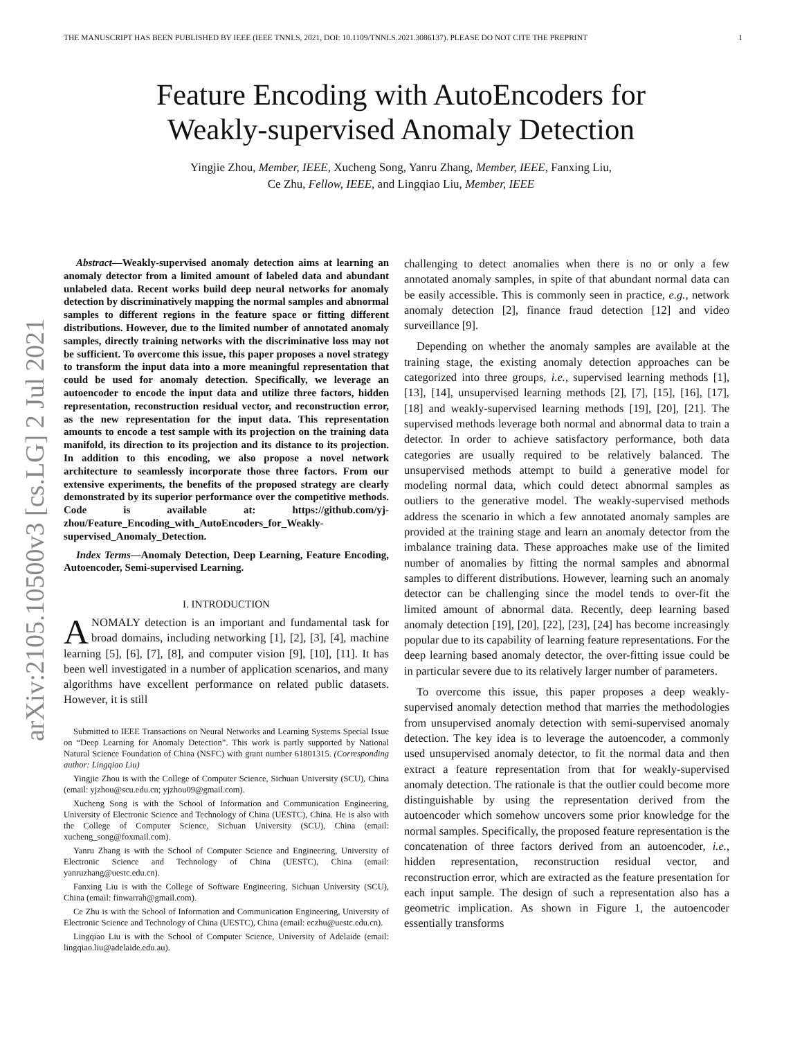THE MANUSCRIPT HAS BEEN PUBLISHED BY IEEE (IEEE TNNLS, 2021, DOI: 10.1109/TNNLS.2021.3086137). PLEASE DO NOT CITE THE PREPRINT 1
Feature Encoding with AutoEncoders for
Weakly-supervised Anomaly Detection
Yingjie Zhou, Member, IEEE, Xucheng Song, Yanru Zhang, Member, IEEE, Fanxing Liu,
Ce Zhu, Fellow, IEEE, and Lingqiao Liu, Member, IEEE
arXiv:2105.10500v3 [cs.LG] 2 Jul 2021
Abstract—Weakly-supervised anomaly detection aims at learning an anomaly detector from a limited amount of labeled data and abundant unlabeled data. Recent works build deep neural networks for anomaly detection by discriminatively mapping the normal samples and abnormal samples to different regions in the feature space or fitting different distributions. However, due to the limited number of annotated anomaly samples, directly training networks with the discriminative loss may not be sufficient. To overcome this issue, this paper proposes a novel strategy to transform the input data into a more meaningful representation that could be used for anomaly detection. Specifically, we leverage an autoencoder to encode the input data and utilize three factors, hidden representation, reconstruction residual vector, and reconstruction error, as the new representation for the input data. This representation amounts to encode a test sample with its projection on the training data manifold, its direction to its projection and its distance to its projection. In addition to this encoding, we also propose a novel network architecture to seamlessly incorporate those three factors. From our extensive experiments, the benefits of the proposed strategy are clearly demonstrated by its superior performance over the competitive methods. Code is available at: https://github.com/yj-zhou/Feature_Encoding_with_AutoEncoders_for_Weakly-supervised_Anomaly_Detection.
Index Terms—Anomaly Detection, Deep Learning, Feature Encoding, Autoencoder, Semi-supervised Learning.
I. INTRODUCTION
ANOMALY detection is an important and fundamental task for broad domains, including networking [1], [2], [3], [4], machine learning [5], [6], [7], [8], and computer vision [9], [10], [11]. It has been well investigated in a number of application scenarios, and many algorithms have excellent performance on related public datasets. However, it is still
Submitted to IEEE Transactions on Neural Networks and Learning Systems Special Issue on “Deep Learning for Anomaly Detection”. This work is partly supported by National Natural Science Foundation of China (NSFC) with grant number 61801315. (Corresponding author: Lingqiao Liu)
Yingjie Zhou is with the College of Computer Science, Sichuan University (SCU), China (email: yjzhou@scu.edu.cn; yjzhou09@gmail.com).
Xucheng Song is with the School of Information and Communication Engineering, University of Electronic Science and Technology of China (UESTC), China. He is also with the College of Computer Science, Sichuan University (SCU), China (email: xucheng_song@foxmail.com).
Yanru Zhang is with the School of Computer Science and Engineering, University of Electronic Science and Technology of China (UESTC), China (email: yanruzhang@uestc.edu.cn).
Fanxing Liu is with the College of Software Engineering, Sichuan University (SCU), China (email: finwarrah@gmail.com).
Ce Zhu is with the School of Information and Communication Engineering, University of Electronic Science and Technology of China (UESTC), China (email: eczhu@uestc.edu.cn).
Lingqiao Liu is with the School of Computer Science, University of Adelaide (email: lingqiao.liu@adelaide.edu.au).
challenging to detect anomalies when there is no or only a few annotated anomaly samples, in spite of that abundant normal data can be easily accessible. This is commonly seen in practice, e.g., network anomaly detection [2], finance fraud detection [12] and video surveillance [9].
Depending on whether the anomaly samples are available at the training stage, the existing anomaly detection approaches can be categorized into three groups, i.e., supervised learning methods [1], [13], [14], unsupervised learning methods [2], [7], [15], [16], [17], [18] and weakly-supervised learning methods [19], [20], [21]. The supervised methods leverage both normal and abnormal data to train a detector. In order to achieve satisfactory performance, both data categories are usually required to be relatively balanced. The unsupervised methods attempt to build a generative model for modeling normal data, which could detect abnormal samples as outliers to the generative model. The weakly-supervised methods address the scenario in which a few annotated anomaly samples are provided at the training stage and learn an anomaly detector from the imbalance training data. These approaches make use of the limited number of anomalies by fitting the normal samples and abnormal samples to different distributions. However, learning such an anomaly detector can be challenging since the model tends to over-fit the limited amount of abnormal data. Recently, deep learning based anomaly detection [19], [20], [22], [23], [24] has become increasingly popular due to its capability of learning feature representations. For the deep learning based anomaly detector, the over-fitting issue could be in particular severe due to its relatively larger number of parameters.
To overcome this issue, this paper proposes a deep weakly-supervised anomaly detection method that marries the methodologies from unsupervised anomaly detection with semi-supervised anomaly detection. The key idea is to leverage the autoencoder, a commonly used unsupervised anomaly detector, to fit the normal data and then extract a feature representation from that for weakly-supervised anomaly detection. The rationale is that the outlier could become more distinguishable by using the representation derived from the autoencoder which somehow uncovers some prior knowledge for the normal samples. Specifically, the proposed feature representation is the concatenation of three factors derived from an autoencoder, i.e., hidden representation, reconstruction residual vector, and reconstruction error, which are extracted as the feature presentation for each input sample. The design of such a representation also has a geometric implication. As shown in Figure 1, the autoencoder essentially transforms